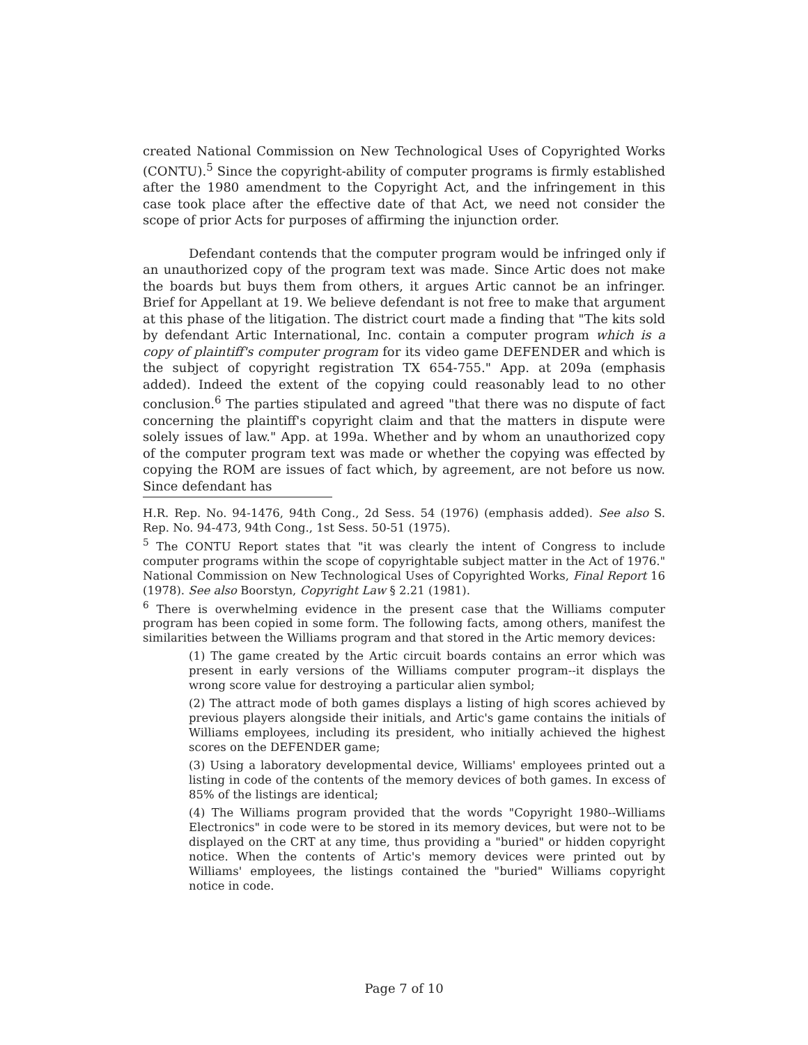created National Commission on New Technological Uses of Copyrighted Works (CONTU).<sup>5</sup> Since the copyright-ability of computer programs is firmly established after the 1980 amendment to the Copyright Act, and the infringement in this case took place after the effective date of that Act, we need not consider the scope of prior Acts for purposes of affirming the injunction order.
Defendant contends that the computer program would be infringed only if an unauthorized copy of the program text was made. Since Artic does not make the boards but buys them from others, it argues Artic cannot be an infringer. Brief for Appellant at 19. We believe defendant is not free to make that argument at this phase of the litigation. The district court made a finding that "The kits sold by defendant Artic International, Inc. contain a computer program which is a copy of plaintiff's computer program for its video game DEFENDER and which is the subject of copyright registration TX 654-755." App. at 209a (emphasis added). Indeed the extent of the copying could reasonably lead to no other conclusion.<sup>6</sup> The parties stipulated and agreed "that there was no dispute of fact concerning the plaintiff's copyright claim and that the matters in dispute were solely issues of law." App. at 199a. Whether and by whom an unauthorized copy of the computer program text was made or whether the copying was effected by copying the ROM are issues of fact which, by agreement, are not before us now. Since defendant has
H.R. Rep. No. 94-1476, 94th Cong., 2d Sess. 54 (1976) (emphasis added). See also S. Rep. No. 94-473, 94th Cong., 1st Sess. 50-51 (1975).
<sup>5</sup> The CONTU Report states that "it was clearly the intent of Congress to include computer programs within the scope of copyrightable subject matter in the Act of 1976." National Commission on New Technological Uses of Copyrighted Works, Final Report 16 (1978). See also Boorstyn, Copyright Law § 2.21 (1981).
<sup>6</sup> There is overwhelming evidence in the present case that the Williams computer program has been copied in some form. The following facts, among others, manifest the similarities between the Williams program and that stored in the Artic memory devices:
(1) The game created by the Artic circuit boards contains an error which was present in early versions of the Williams computer program--it displays the wrong score value for destroying a particular alien symbol;
(2) The attract mode of both games displays a listing of high scores achieved by previous players alongside their initials, and Artic's game contains the initials of Williams employees, including its president, who initially achieved the highest scores on the DEFENDER game;
(3) Using a laboratory developmental device, Williams' employees printed out a listing in code of the contents of the memory devices of both games. In excess of 85% of the listings are identical;
(4) The Williams program provided that the words "Copyright 1980--Williams Electronics" in code were to be stored in its memory devices, but were not to be displayed on the CRT at any time, thus providing a "buried" or hidden copyright notice. When the contents of Artic's memory devices were printed out by Williams' employees, the listings contained the "buried" Williams copyright notice in code.
Page 7 of 10